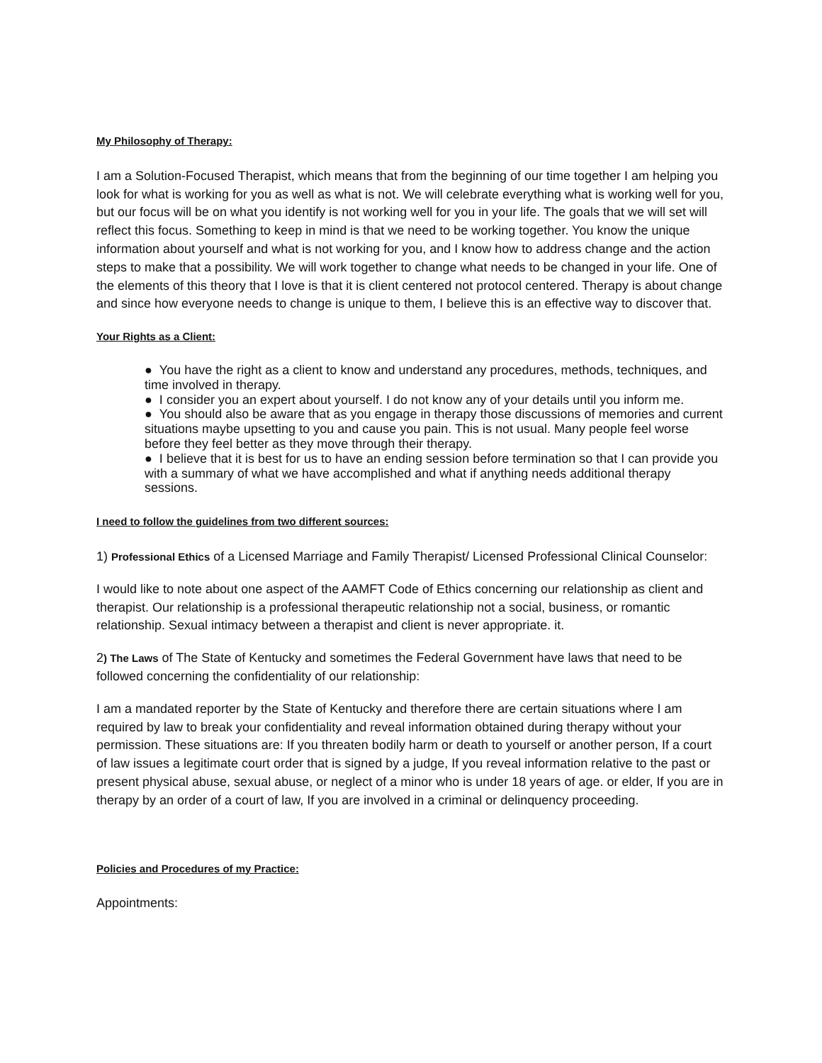My Philosophy of Therapy:
I am a Solution-Focused Therapist, which means that from the beginning of our time together I am helping you look for what is working for you as well as what is not. We will celebrate everything what is working well for you, but our focus will be on what you identify is not working well for you in your life. The goals that we will set will reflect this focus. Something to keep in mind is that we need to be working together. You know the unique information about yourself and what is not working for you, and I know how to address change and the action steps to make that a possibility. We will work together to change what needs to be changed in your life. One of the elements of this theory that I love is that it is client centered not protocol centered. Therapy is about change and since how everyone needs to change is unique to them, I believe this is an effective way to discover that.
Your Rights as a Client:
● You have the right as a client to know and understand any procedures, methods, techniques, and time involved in therapy.
● I consider you an expert about yourself. I do not know any of your details until you inform me.
● You should also be aware that as you engage in therapy those discussions of memories and current situations maybe upsetting to you and cause you pain. This is not usual. Many people feel worse before they feel better as they move through their therapy.
● I believe that it is best for us to have an ending session before termination so that I can provide you with a summary of what we have accomplished and what if anything needs additional therapy sessions.
I need to follow the guidelines from two different sources:
1) Professional Ethics of a Licensed Marriage and Family Therapist/ Licensed Professional Clinical Counselor:
I would like to note about one aspect of the AAMFT Code of Ethics concerning our relationship as client and therapist. Our relationship is a professional therapeutic relationship not a social, business, or romantic relationship. Sexual intimacy between a therapist and client is never appropriate. it.
2) The Laws of The State of Kentucky and sometimes the Federal Government have laws that need to be followed concerning the confidentiality of our relationship:
I am a mandated reporter by the State of Kentucky and therefore there are certain situations where I am required by law to break your confidentiality and reveal information obtained during therapy without your permission. These situations are: If you threaten bodily harm or death to yourself or another person, If a court of law issues a legitimate court order that is signed by a judge, If you reveal information relative to the past or present physical abuse, sexual abuse, or neglect of a minor who is under 18 years of age. or elder, If you are in therapy by an order of a court of law, If you are involved in a criminal or delinquency proceeding.
Policies and Procedures of my Practice:
Appointments: